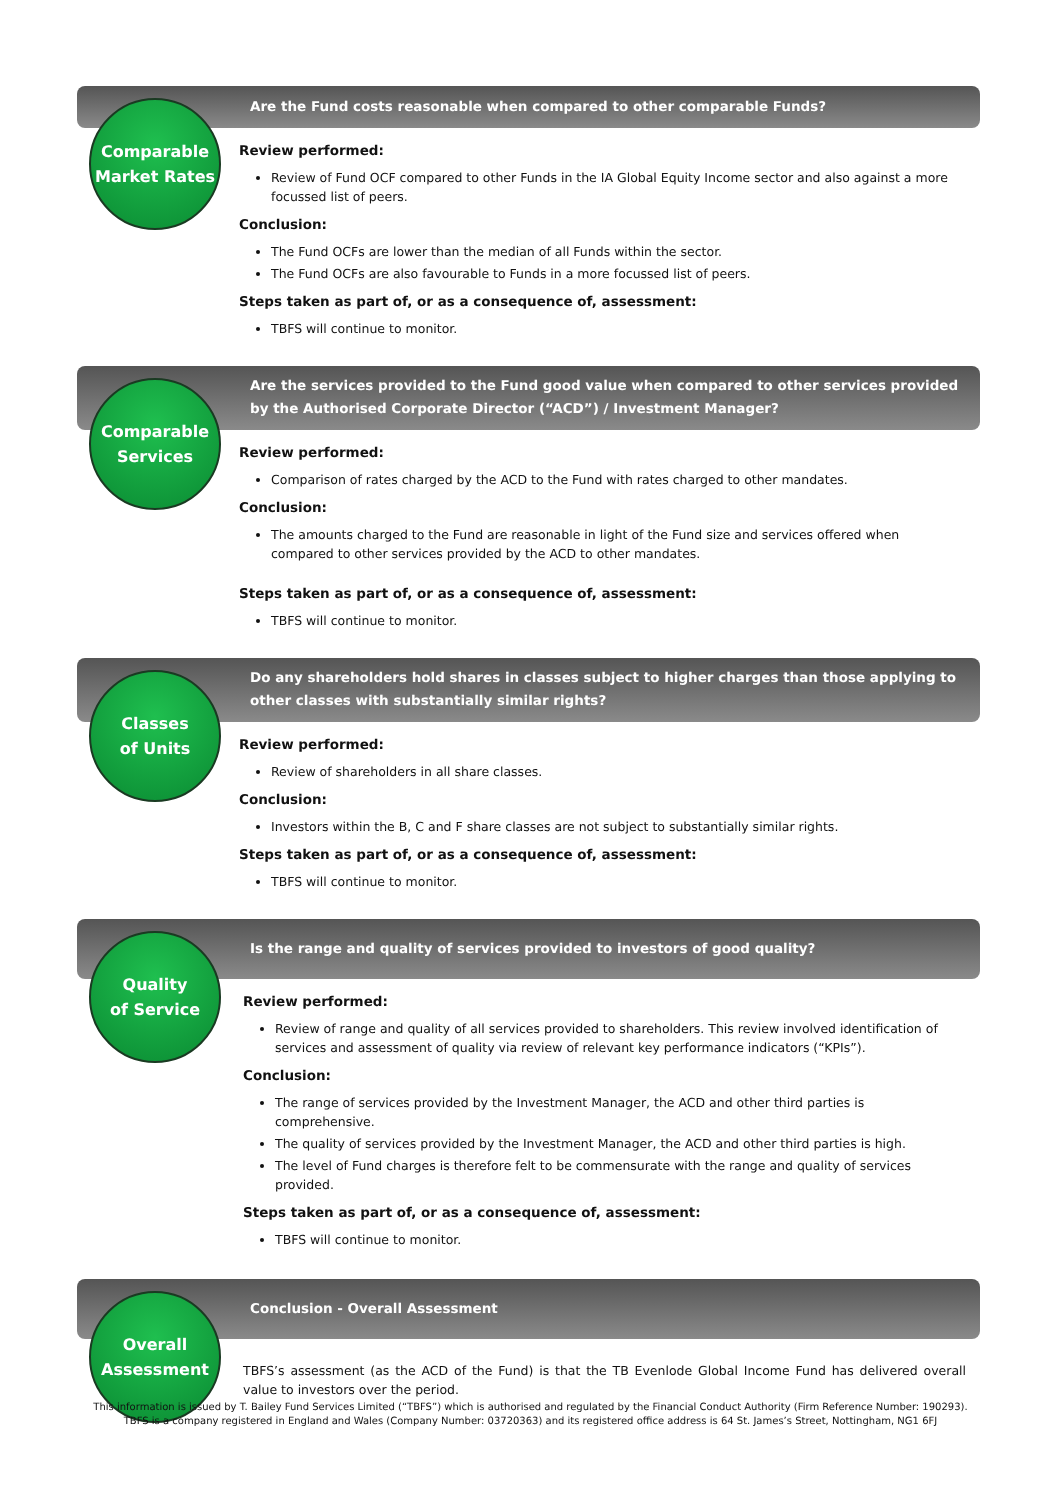Are the Fund costs reasonable when compared to other comparable Funds?
Comparable
Market Rates
Review performed:
Review of Fund OCF compared to other Funds in the IA Global Equity Income sector and also against a more focussed list of peers.
Conclusion:
The Fund OCFs are lower than the median of all Funds within the sector.
The Fund OCFs are also favourable to Funds in a more focussed list of peers.
Steps taken as part of, or as a consequence of, assessment:
TBFS will continue to monitor.
Are the services provided to the Fund good value when compared to other services provided by the Authorised Corporate Director (“ACD”) / Investment Manager?
Comparable
Services
Review performed:
Comparison of rates charged by the ACD to the Fund with rates charged to other mandates.
Conclusion:
The amounts charged to the Fund are reasonable in light of the Fund size and services offered when compared to other services provided by the ACD to other mandates.
Steps taken as part of, or as a consequence of, assessment:
TBFS will continue to monitor.
Do any shareholders hold shares in classes subject to higher charges than those applying to other classes with substantially similar rights?
Classes
of Units
Review performed:
Review of shareholders in all share classes.
Conclusion:
Investors within the B, C and F share classes are not subject to substantially similar rights.
Steps taken as part of, or as a consequence of, assessment:
TBFS will continue to monitor.
Is the range and quality of services provided to investors of good quality?
Quality
of Service
Review performed:
Review of range and quality of all services provided to shareholders. This review involved identification of services and assessment of quality via review of relevant key performance indicators (“KPIs”).
Conclusion:
The range of services provided by the Investment Manager, the ACD and other third parties is comprehensive.
The quality of services provided by the Investment Manager, the ACD and other third parties is high.
The level of Fund charges is therefore felt to be commensurate with the range and quality of services provided.
Steps taken as part of, or as a consequence of, assessment:
TBFS will continue to monitor.
Conclusion - Overall Assessment
Overall
Assessment
TBFS’s assessment (as the ACD of the Fund) is that the TB Evenlode Global Income Fund has delivered overall value to investors over the period.
This information is issued by T. Bailey Fund Services Limited (“TBFS”) which is authorised and regulated by the Financial Conduct Authority (Firm Reference Number: 190293).
TBFS is a company registered in England and Wales (Company Number: 03720363) and its registered office address is 64 St. James’s Street, Nottingham, NG1 6FJ